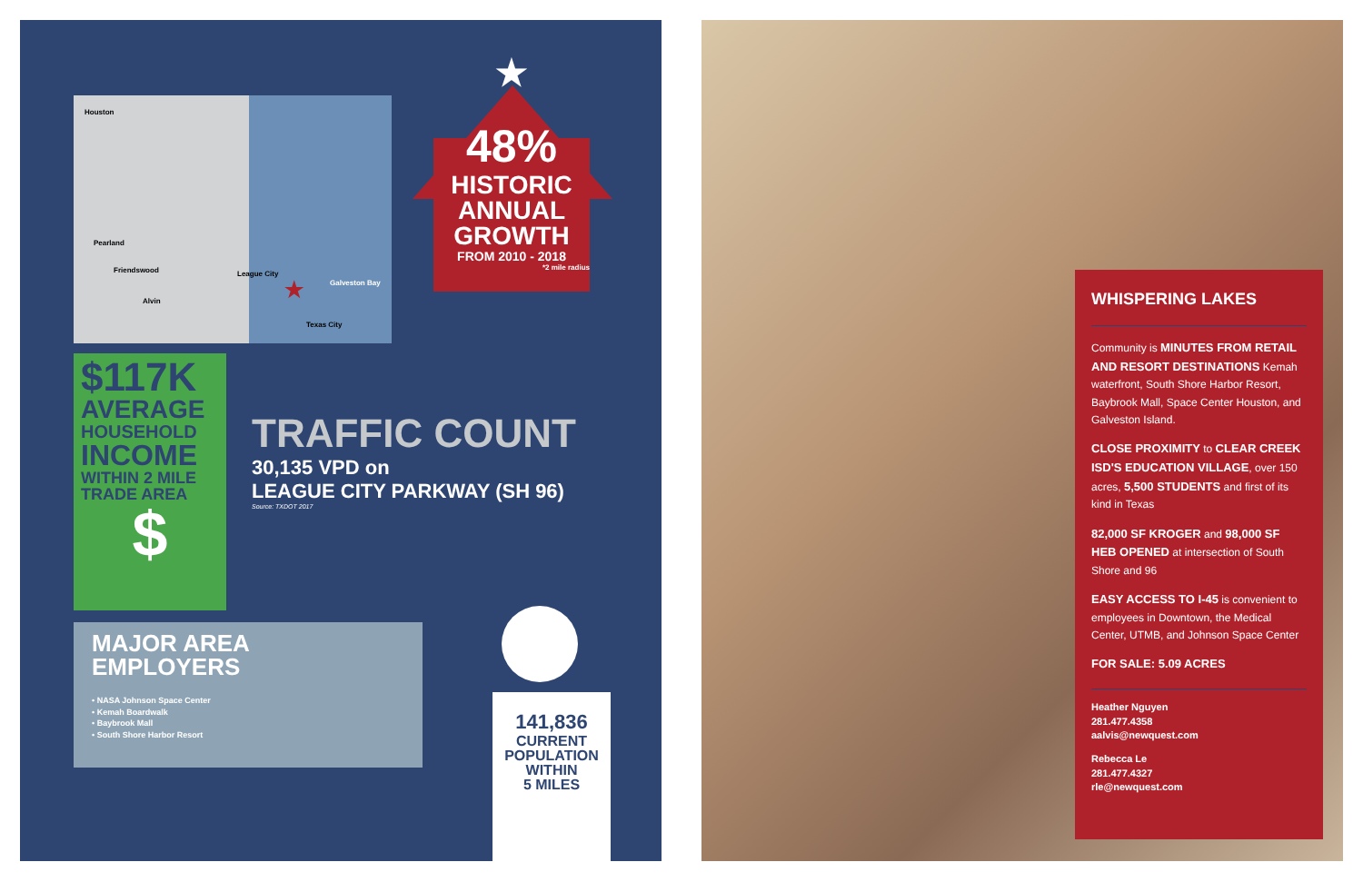Houston
Pearland
Friendswood
Alvin
League City
Galveston Bay
Texas City
★
★
48%
HISTORIC
ANNUAL
GROWTH
FROM 2010 - 2018
*2 mile radius
$117K
AVERAGE
HOUSEHOLD
INCOME
WITHIN 2 MILE
TRADE AREA
$
TRAFFIC COUNT
30,135 VPD on
LEAGUE CITY PARKWAY (SH 96)
Source: TXDOT 2017
MAJOR AREA
EMPLOYERS
• NASA Johnson Space Center
• Kemah Boardwalk
• Baybrook Mall
• South Shore Harbor Resort
141,836
CURRENT
POPULATION
WITHIN
5 MILES
WHISPERING LAKES
Community is MINUTES FROM RETAIL AND RESORT DESTINATIONS Kemah waterfront, South Shore Harbor Resort, Baybrook Mall, Space Center Houston, and Galveston Island.
CLOSE PROXIMITY to CLEAR CREEK ISD'S EDUCATION VILLAGE, over 150 acres, 5,500 STUDENTS and first of its kind in Texas
82,000 SF KROGER and 98,000 SF HEB OPENED at intersection of South Shore and 96
EASY ACCESS TO I-45 is convenient to employees in Downtown, the Medical Center, UTMB, and Johnson Space Center
FOR SALE: 5.09 ACRES
Heather Nguyen
281.477.4358
aalvis@newquest.com
Rebecca Le
281.477.4327
rle@newquest.com